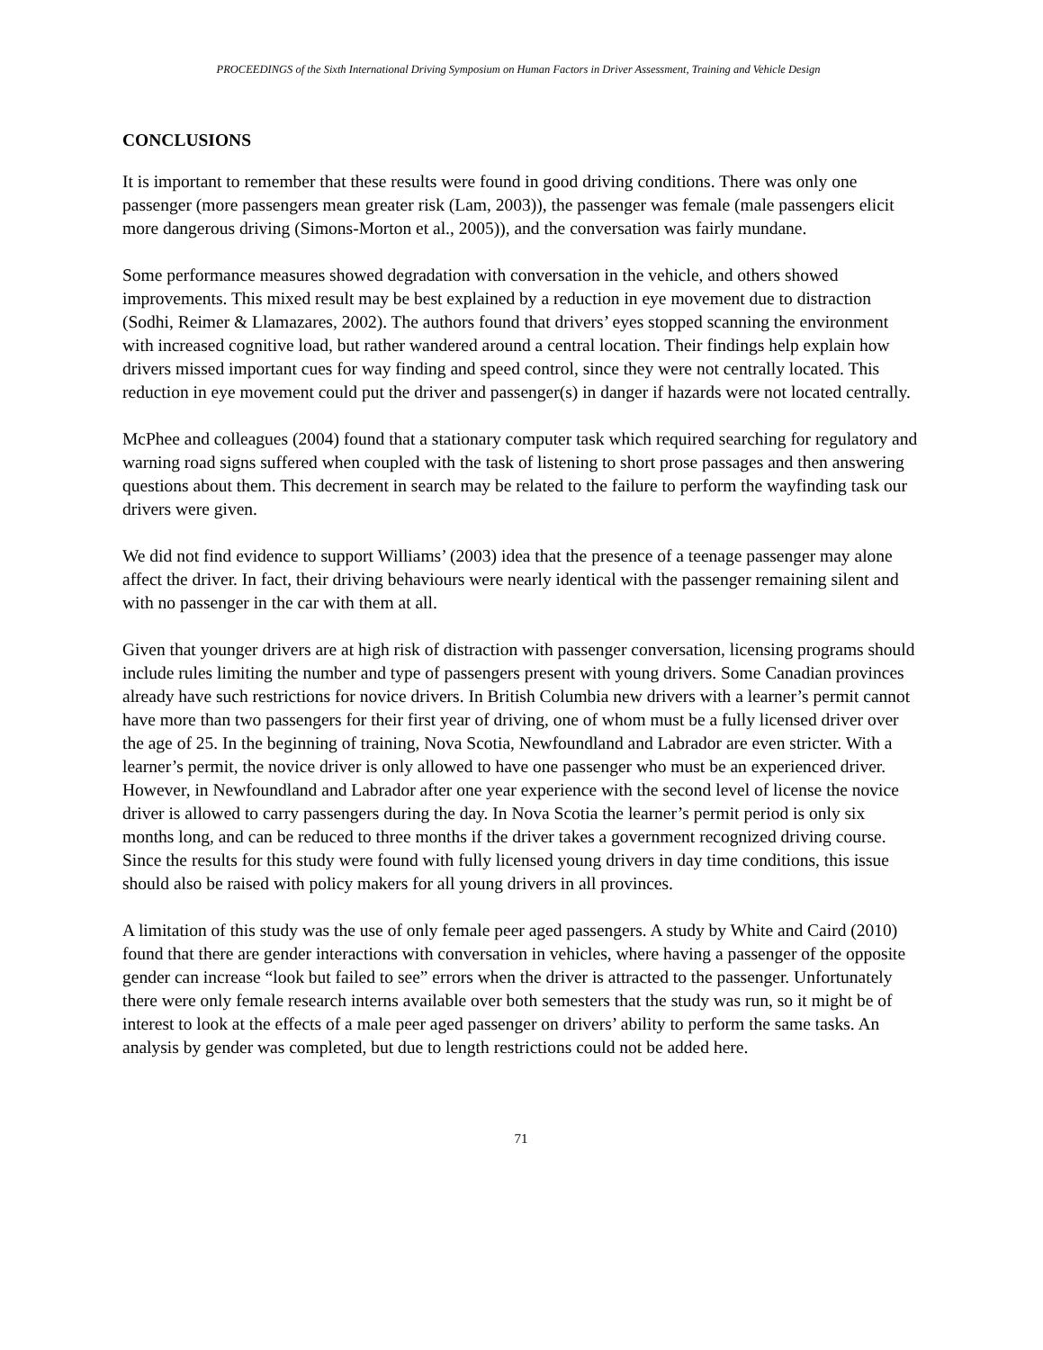PROCEEDINGS of the Sixth International Driving Symposium on Human Factors in Driver Assessment, Training and Vehicle Design
CONCLUSIONS
It is important to remember that these results were found in good driving conditions. There was only one passenger (more passengers mean greater risk (Lam, 2003)), the passenger was female (male passengers elicit more dangerous driving (Simons-Morton et al., 2005)), and the conversation was fairly mundane.
Some performance measures showed degradation with conversation in the vehicle, and others showed improvements. This mixed result may be best explained by a reduction in eye movement due to distraction (Sodhi, Reimer & Llamazares, 2002). The authors found that drivers’ eyes stopped scanning the environment with increased cognitive load, but rather wandered around a central location. Their findings help explain how drivers missed important cues for way finding and speed control, since they were not centrally located. This reduction in eye movement could put the driver and passenger(s) in danger if hazards were not located centrally.
McPhee and colleagues (2004) found that a stationary computer task which required searching for regulatory and warning road signs suffered when coupled with the task of listening to short prose passages and then answering questions about them. This decrement in search may be related to the failure to perform the wayfinding task our drivers were given.
We did not find evidence to support Williams’ (2003) idea that the presence of a teenage passenger may alone affect the driver. In fact, their driving behaviours were nearly identical with the passenger remaining silent and with no passenger in the car with them at all.
Given that younger drivers are at high risk of distraction with passenger conversation, licensing programs should include rules limiting the number and type of passengers present with young drivers. Some Canadian provinces already have such restrictions for novice drivers. In British Columbia new drivers with a learner’s permit cannot have more than two passengers for their first year of driving, one of whom must be a fully licensed driver over the age of 25. In the beginning of training, Nova Scotia, Newfoundland and Labrador are even stricter. With a learner’s permit, the novice driver is only allowed to have one passenger who must be an experienced driver. However, in Newfoundland and Labrador after one year experience with the second level of license the novice driver is allowed to carry passengers during the day. In Nova Scotia the learner’s permit period is only six months long, and can be reduced to three months if the driver takes a government recognized driving course. Since the results for this study were found with fully licensed young drivers in day time conditions, this issue should also be raised with policy makers for all young drivers in all provinces.
A limitation of this study was the use of only female peer aged passengers. A study by White and Caird (2010) found that there are gender interactions with conversation in vehicles, where having a passenger of the opposite gender can increase “look but failed to see” errors when the driver is attracted to the passenger. Unfortunately there were only female research interns available over both semesters that the study was run, so it might be of interest to look at the effects of a male peer aged passenger on drivers’ ability to perform the same tasks. An analysis by gender was completed, but due to length restrictions could not be added here.
71